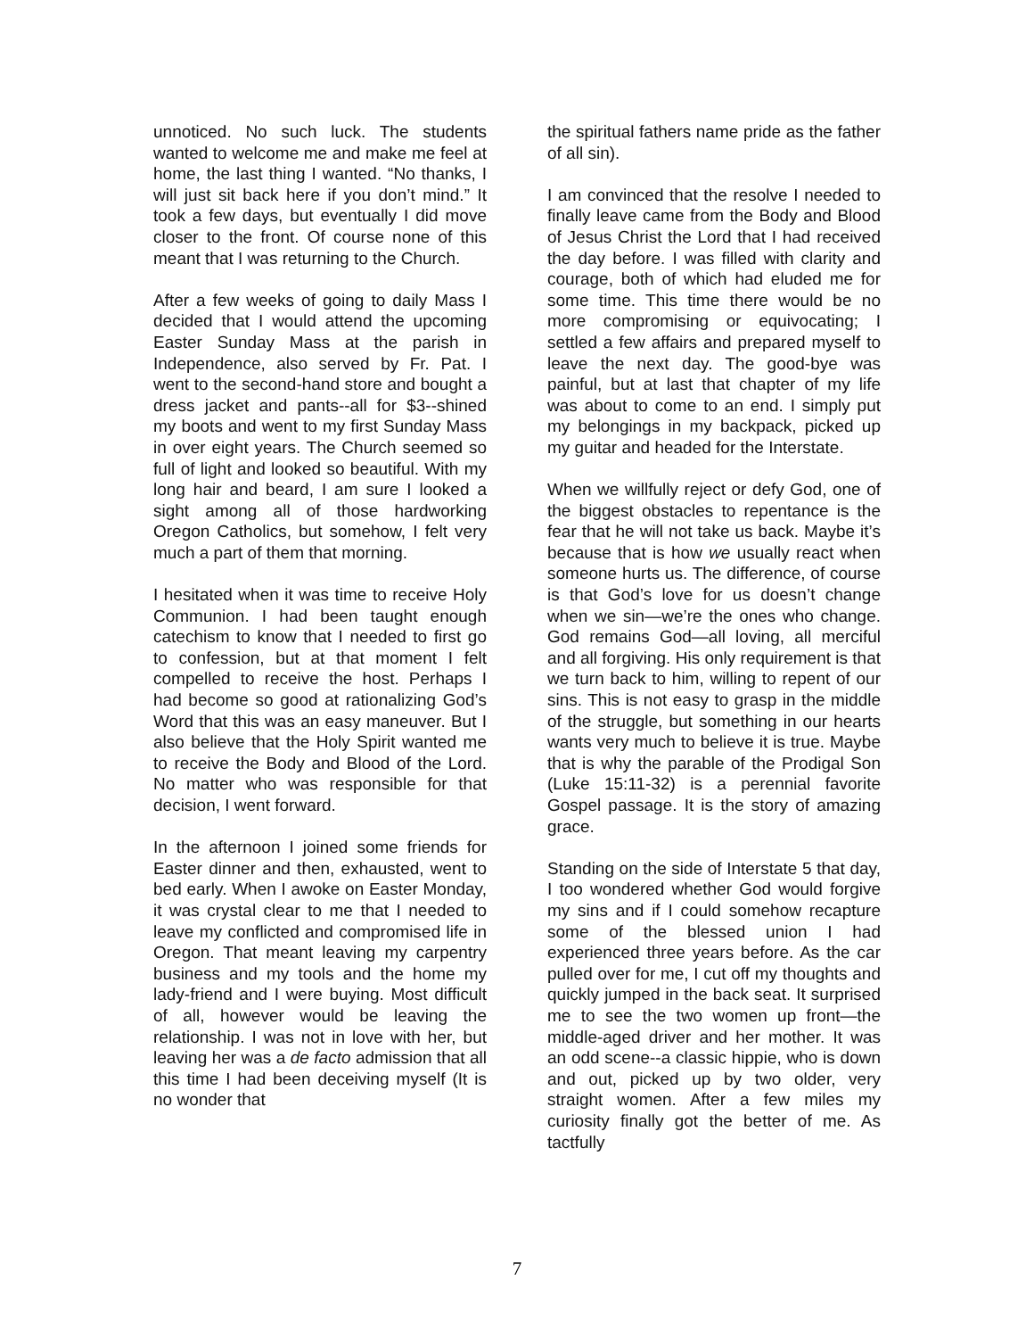unnoticed. No such luck. The students wanted to welcome me and make me feel at home, the last thing I wanted. “No thanks, I will just sit back here if you don’t mind.” It took a few days, but eventually I did move closer to the front. Of course none of this meant that I was returning to the Church.
After a few weeks of going to daily Mass I decided that I would attend the upcoming Easter Sunday Mass at the parish in Independence, also served by Fr. Pat. I went to the second-hand store and bought a dress jacket and pants--all for $3--shined my boots and went to my first Sunday Mass in over eight years. The Church seemed so full of light and looked so beautiful. With my long hair and beard, I am sure I looked a sight among all of those hardworking Oregon Catholics, but somehow, I felt very much a part of them that morning.
I hesitated when it was time to receive Holy Communion. I had been taught enough catechism to know that I needed to first go to confession, but at that moment I felt compelled to receive the host. Perhaps I had become so good at rationalizing God’s Word that this was an easy maneuver. But I also believe that the Holy Spirit wanted me to receive the Body and Blood of the Lord. No matter who was responsible for that decision, I went forward.
In the afternoon I joined some friends for Easter dinner and then, exhausted, went to bed early. When I awoke on Easter Monday, it was crystal clear to me that I needed to leave my conflicted and compromised life in Oregon. That meant leaving my carpentry business and my tools and the home my lady-friend and I were buying. Most difficult of all, however would be leaving the relationship. I was not in love with her, but leaving her was a de facto admission that all this time I had been deceiving myself (It is no wonder that
the spiritual fathers name pride as the father of all sin).
I am convinced that the resolve I needed to finally leave came from the Body and Blood of Jesus Christ the Lord that I had received the day before. I was filled with clarity and courage, both of which had eluded me for some time. This time there would be no more compromising or equivocating; I settled a few affairs and prepared myself to leave the next day. The good-bye was painful, but at last that chapter of my life was about to come to an end. I simply put my belongings in my backpack, picked up my guitar and headed for the Interstate.
When we willfully reject or defy God, one of the biggest obstacles to repentance is the fear that he will not take us back. Maybe it’s because that is how we usually react when someone hurts us. The difference, of course is that God’s love for us doesn’t change when we sin—we’re the ones who change. God remains God—all loving, all merciful and all forgiving. His only requirement is that we turn back to him, willing to repent of our sins. This is not easy to grasp in the middle of the struggle, but something in our hearts wants very much to believe it is true. Maybe that is why the parable of the Prodigal Son (Luke 15:11-32) is a perennial favorite Gospel passage. It is the story of amazing grace.
Standing on the side of Interstate 5 that day, I too wondered whether God would forgive my sins and if I could somehow recapture some of the blessed union I had experienced three years before. As the car pulled over for me, I cut off my thoughts and quickly jumped in the back seat. It surprised me to see the two women up front—the middle-aged driver and her mother. It was an odd scene--a classic hippie, who is down and out, picked up by two older, very straight women. After a few miles my curiosity finally got the better of me. As tactfully
7